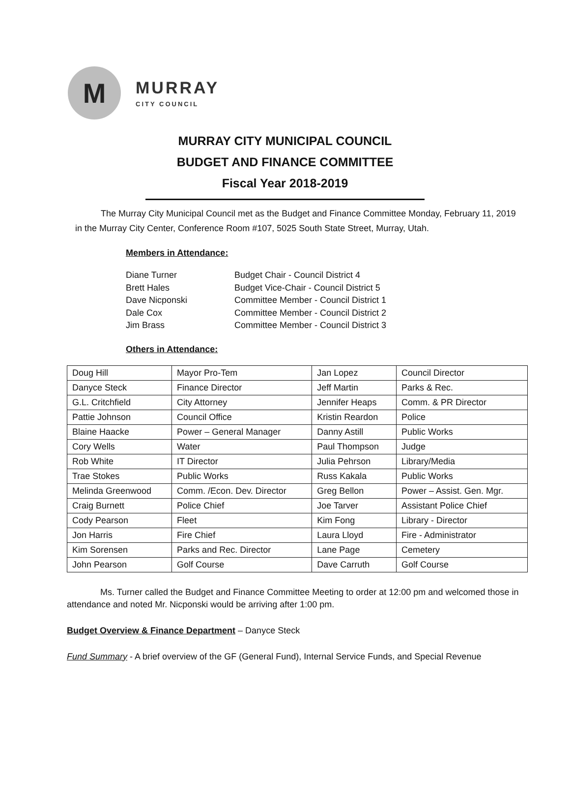M
MURRAY
CITY COUNCIL
MURRAY CITY MUNICIPAL COUNCIL
BUDGET AND FINANCE COMMITTEE
Fiscal Year 2018-2019
The Murray City Municipal Council met as the Budget and Finance Committee Monday, February 11, 2019 in the Murray City Center, Conference Room #107, 5025 South State Street, Murray, Utah.
Members in Attendance:
| Diane Turner | Budget Chair - Council District 4 |
| Brett Hales | Budget Vice-Chair - Council District 5 |
| Dave Nicponski | Committee Member - Council District 1 |
| Dale Cox | Committee Member - Council District 2 |
| Jim Brass | Committee Member - Council District 3 |
Others in Attendance:
| Doug Hill | Mayor Pro-Tem | Jan Lopez | Council Director |
| Danyce Steck | Finance Director | Jeff Martin | Parks & Rec. |
| G.L. Critchfield | City Attorney | Jennifer Heaps | Comm. & PR Director |
| Pattie Johnson | Council Office | Kristin Reardon | Police |
| Blaine Haacke | Power – General Manager | Danny Astill | Public Works |
| Cory Wells | Water | Paul Thompson | Judge |
| Rob White | IT Director | Julia Pehrson | Library/Media |
| Trae Stokes | Public Works | Russ Kakala | Public Works |
| Melinda Greenwood | Comm. /Econ. Dev. Director | Greg Bellon | Power – Assist. Gen. Mgr. |
| Craig Burnett | Police Chief | Joe Tarver | Assistant Police Chief |
| Cody Pearson | Fleet | Kim Fong | Library - Director |
| Jon Harris | Fire Chief | Laura Lloyd | Fire - Administrator |
| Kim Sorensen | Parks and Rec. Director | Lane Page | Cemetery |
| John Pearson | Golf Course | Dave Carruth | Golf Course |
Ms. Turner called the Budget and Finance Committee Meeting to order at 12:00 pm and welcomed those in attendance and noted Mr. Nicponski would be arriving after 1:00 pm.
Budget Overview & Finance Department – Danyce Steck
Fund Summary - A brief overview of the GF (General Fund), Internal Service Funds, and Special Revenue